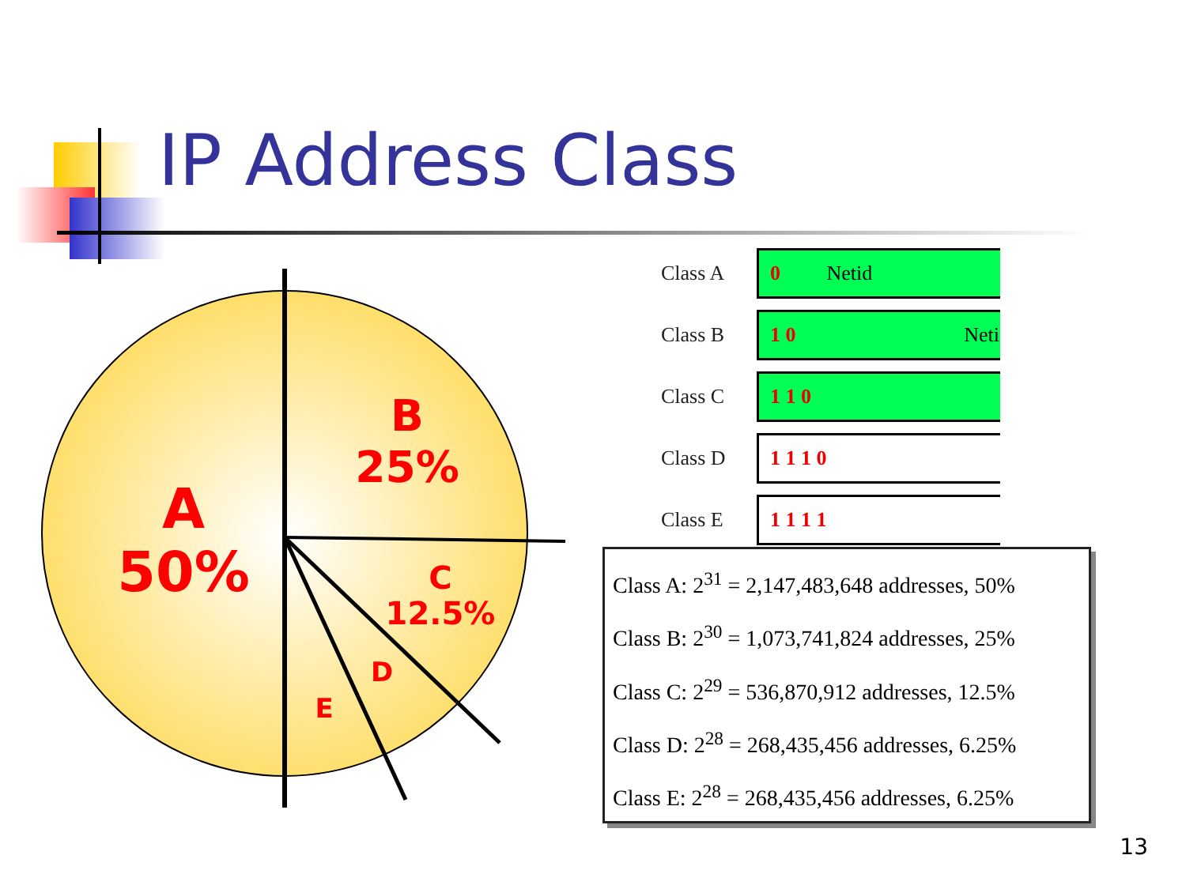IP Address Class
A
50%
B
25%
C
12.5%
D
E
| Class A | 0 Netid |
| Class B | 1 0 Neti |
| Class C | 1 1 0 |
| Class D | 1 1 1 0 |
| Class E | 1 1 1 1 |
Class A: 2<sup>31</sup> = 2,147,483,648 addresses, 50%
Class B: 2<sup>30</sup> = 1,073,741,824 addresses, 25%
Class C: 2<sup>29</sup> = 536,870,912 addresses, 12.5%
Class D: 2<sup>28</sup> = 268,435,456 addresses, 6.25%
Class E: 2<sup>28</sup> = 268,435,456 addresses, 6.25%
13